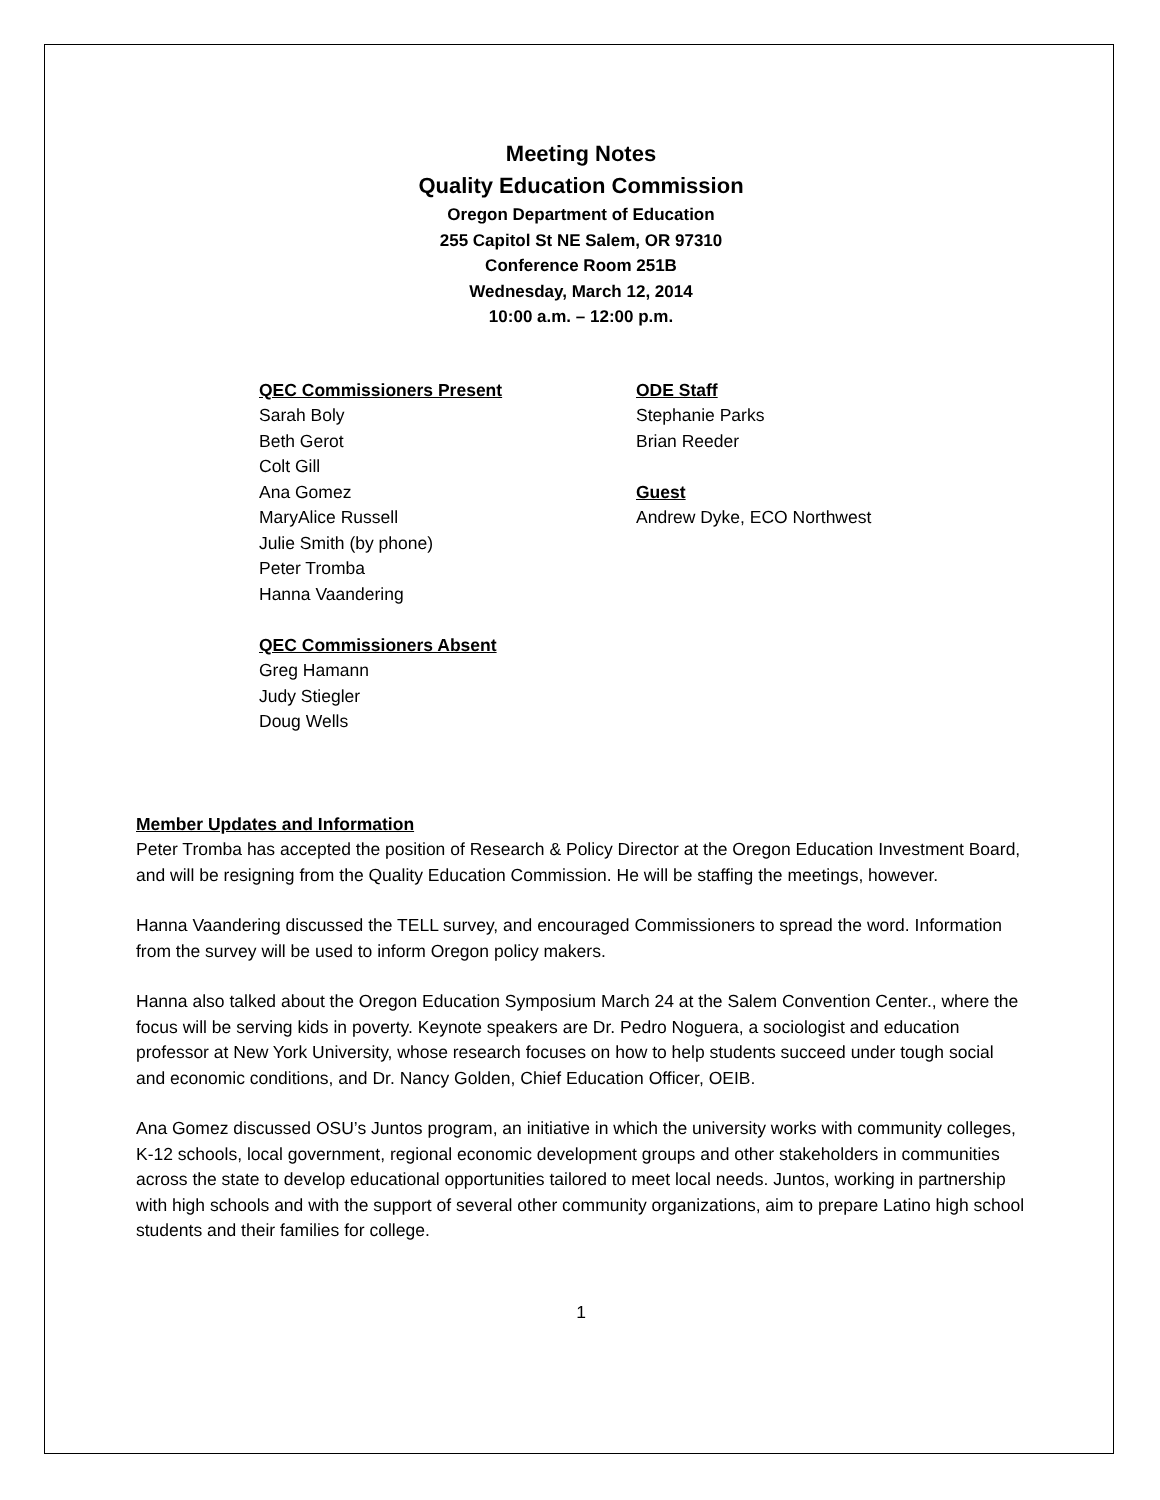Meeting Notes
Quality Education Commission
Oregon Department of Education
255 Capitol St NE Salem, OR 97310
Conference Room 251B
Wednesday, March 12, 2014
10:00 a.m. – 12:00 p.m.
QEC Commissioners Present
Sarah Boly
Beth Gerot
Colt Gill
Ana Gomez
MaryAlice Russell
Julie Smith (by phone)
Peter Tromba
Hanna Vaandering
QEC Commissioners Absent
Greg Hamann
Judy Stiegler
Doug Wells
ODE Staff
Stephanie Parks
Brian Reeder
Guest
Andrew Dyke, ECO Northwest
Member Updates and Information
Peter Tromba has accepted the position of Research & Policy Director at the Oregon Education Investment Board, and will be resigning from the Quality Education Commission. He will be staffing the meetings, however.
Hanna Vaandering discussed the TELL survey, and encouraged Commissioners to spread the word. Information from the survey will be used to inform Oregon policy makers.
Hanna also talked about the Oregon Education Symposium March 24 at the Salem Convention Center., where the focus will be serving kids in poverty. Keynote speakers are Dr. Pedro Noguera, a sociologist and education professor at New York University, whose research focuses on how to help students succeed under tough social and economic conditions, and Dr. Nancy Golden, Chief Education Officer, OEIB.
Ana Gomez discussed OSU’s Juntos program, an initiative in which the university works with community colleges, K-12 schools, local government, regional economic development groups and other stakeholders in communities across the state to develop educational opportunities tailored to meet local needs. Juntos, working in partnership with high schools and with the support of several other community organizations, aim to prepare Latino high school students and their families for college.
1